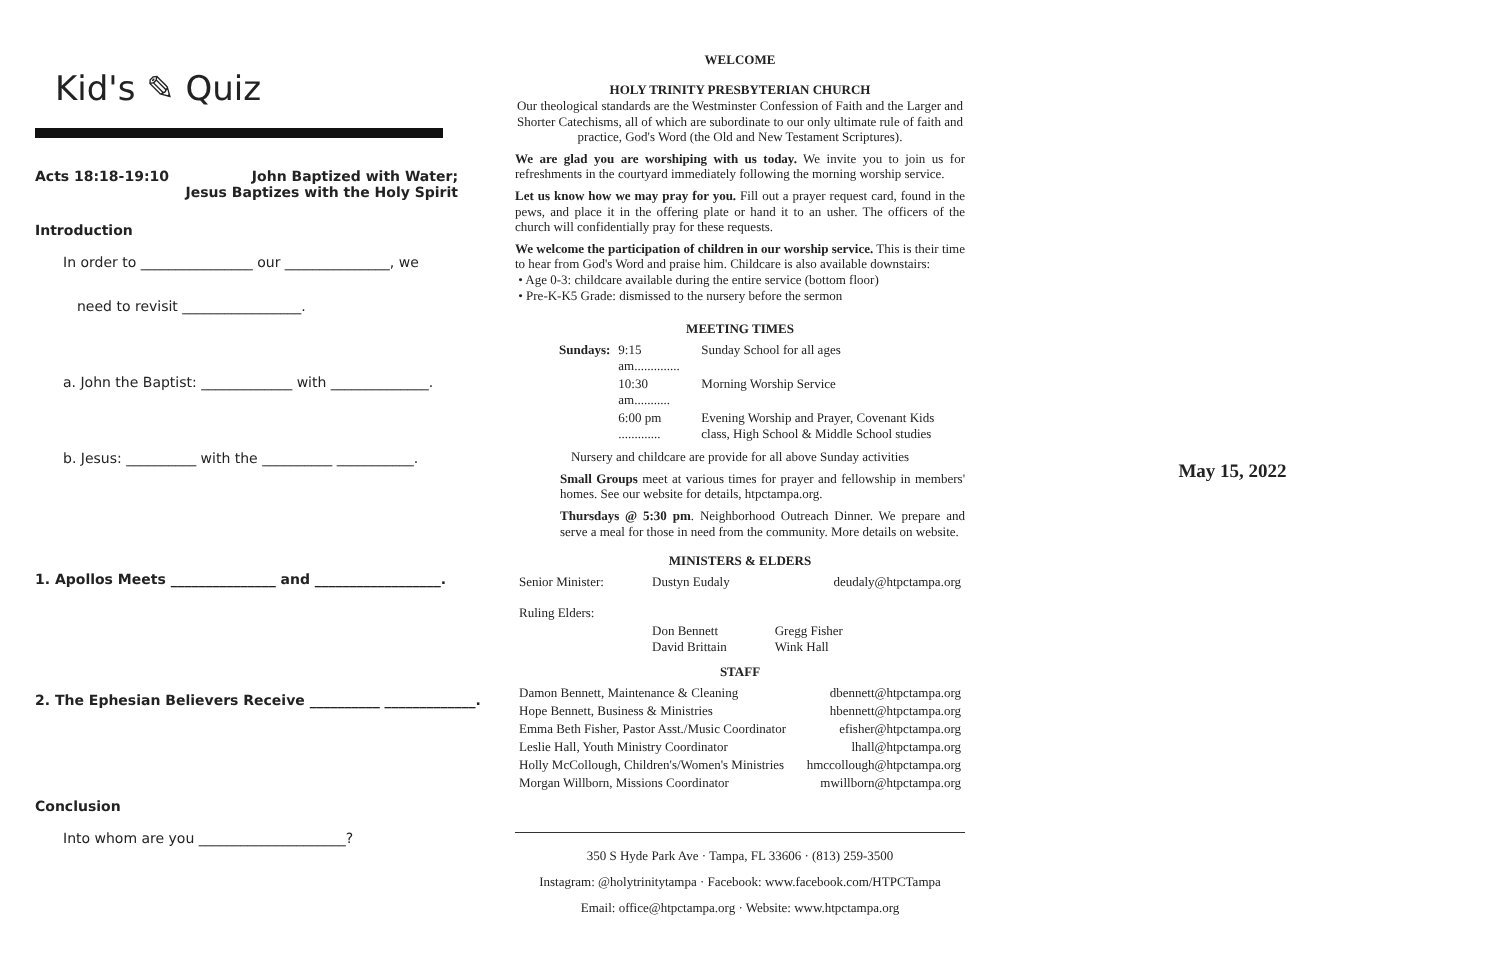Kid's ✎ Quiz
Acts 18:18-19:10 John Baptized with Water;
Jesus Baptizes with the Holy Spirit
Introduction
In order to ________________ our _______________, we
need to revisit _________________.
a. John the Baptist: _____________ with ______________.
b. Jesus: __________ with the __________ ___________.
1. Apollos Meets _______________ and __________________.
2. The Ephesian Believers Receive __________ _____________.
Conclusion
Into whom are you _____________________?
WELCOME
HOLY TRINITY PRESBYTERIAN CHURCH
Our theological standards are the Westminster Confession of Faith and the Larger and Shorter Catechisms, all of which are subordinate to our only ultimate rule of faith and practice, God's Word (the Old and New Testament Scriptures).
We are glad you are worshiping with us today. We invite you to join us for refreshments in the courtyard immediately following the morning worship service.
Let us know how we may pray for you. Fill out a prayer request card, found in the pews, and place it in the offering plate or hand it to an usher. The officers of the church will confidentially pray for these requests.
We welcome the participation of children in our worship service. This is their time to hear from God's Word and praise him. Childcare is also available downstairs:
• Age 0-3: childcare available during the entire service (bottom floor)
• Pre-K-K5 Grade: dismissed to the nursery before the sermon
MEETING TIMES
| Sundays: | 9:15 am.............. | Sunday School for all ages |
| | 10:30 am........... | Morning Worship Service |
| | 6:00 pm ............. | Evening Worship and Prayer, Covenant Kids class, High School & Middle School studies |
Nursery and childcare are provide for all above Sunday activities
Small Groups meet at various times for prayer and fellowship in members' homes. See our website for details, htpctampa.org.
Thursdays @ 5:30 pm. Neighborhood Outreach Dinner. We prepare and serve a meal for those in need from the community. More details on website.
MINISTERS & ELDERS
| Senior Minister: | Dustyn Eudaly | deudaly@htpctampa.org |
| Ruling Elders: | | |
| | Don Bennett David Brittain | Gregg Fisher Wink Hall |
STAFF
| Damon Bennett, Maintenance & Cleaning | dbennett@htpctampa.org |
| Hope Bennett, Business & Ministries | hbennett@htpctampa.org |
| Emma Beth Fisher, Pastor Asst./Music Coordinator | efisher@htpctampa.org |
| Leslie Hall, Youth Ministry Coordinator | lhall@htpctampa.org |
| Holly McCollough, Children's/Women's Ministries | hmccollough@htpctampa.org |
| Morgan Willborn, Missions Coordinator | mwillborn@htpctampa.org |
350 S Hyde Park Ave · Tampa, FL 33606 · (813) 259-3500
Instagram: @holytrinitytampa · Facebook: www.facebook.com/HTPCTampa
Email: office@htpctampa.org · Website: www.htpctampa.org
May 15, 2022